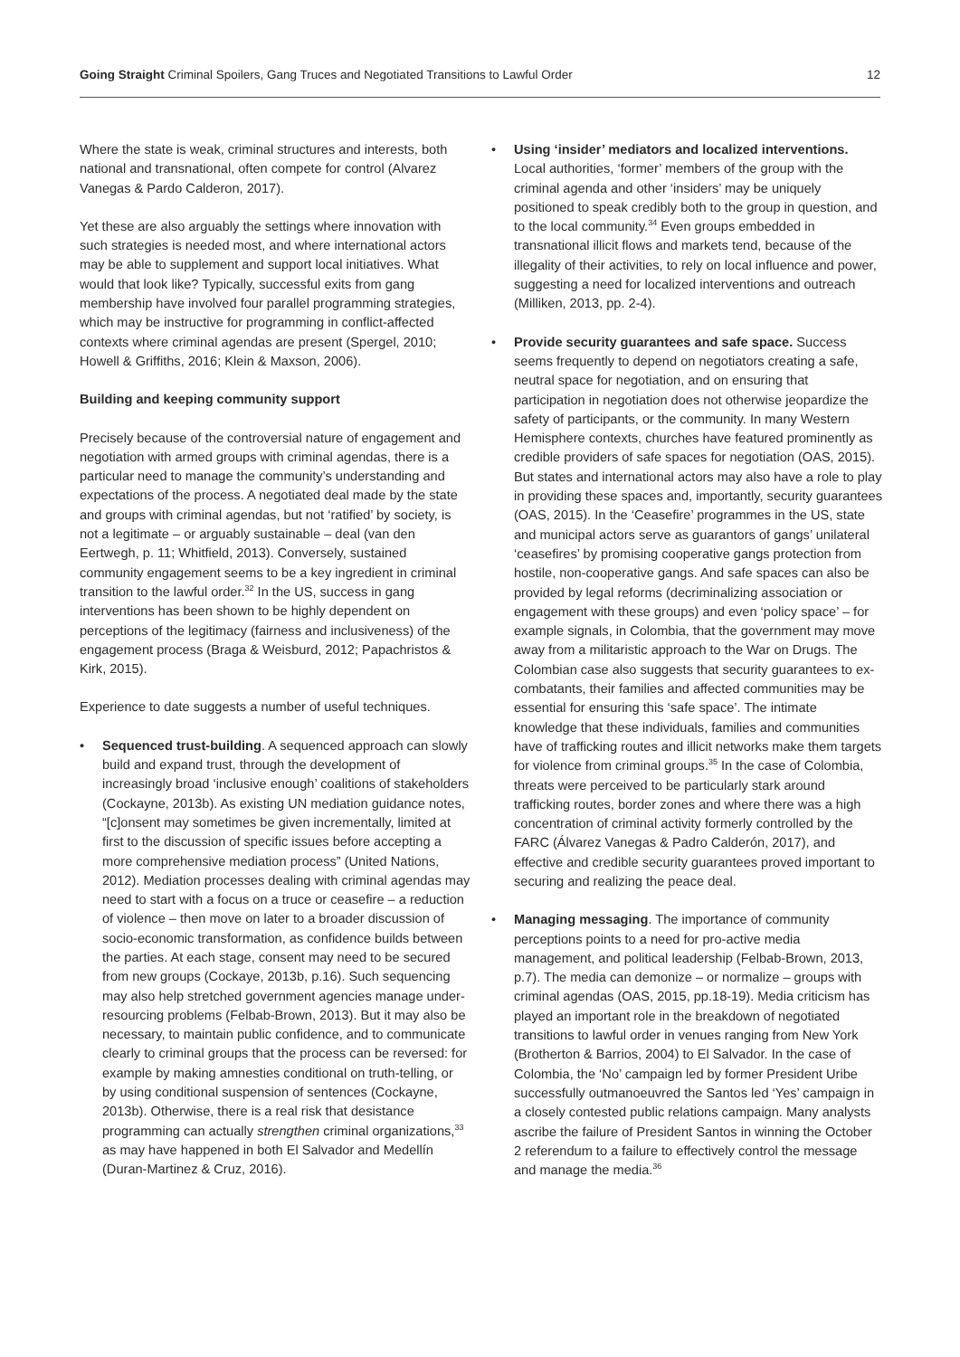Going Straight Criminal Spoilers, Gang Truces and Negotiated Transitions to Lawful Order
12
Where the state is weak, criminal structures and interests, both national and transnational, often compete for control (Alvarez Vanegas & Pardo Calderon, 2017).
Yet these are also arguably the settings where innovation with such strategies is needed most, and where international actors may be able to supplement and support local initiatives. What would that look like? Typically, successful exits from gang membership have involved four parallel programming strategies, which may be instructive for programming in conflict-affected contexts where criminal agendas are present (Spergel, 2010; Howell & Griffiths, 2016; Klein & Maxson, 2006).
Building and keeping community support
Precisely because of the controversial nature of engagement and negotiation with armed groups with criminal agendas, there is a particular need to manage the community’s understanding and expectations of the process. A negotiated deal made by the state and groups with criminal agendas, but not ‘ratified’ by society, is not a legitimate – or arguably sustainable – deal (van den Eertwegh, p. 11; Whitfield, 2013). Conversely, sustained community engagement seems to be a key ingredient in criminal transition to the lawful order.<sup>32</sup> In the US, success in gang interventions has been shown to be highly dependent on perceptions of the legitimacy (fairness and inclusiveness) of the engagement process (Braga & Weisburd, 2012; Papachristos & Kirk, 2015).
Experience to date suggests a number of useful techniques.
• Sequenced trust-building. A sequenced approach can slowly build and expand trust, through the development of increasingly broad ‘inclusive enough’ coalitions of stakeholders (Cockayne, 2013b). As existing UN mediation guidance notes, “[c]onsent may sometimes be given incrementally, limited at first to the discussion of specific issues before accepting a more comprehensive mediation process” (United Nations, 2012). Mediation processes dealing with criminal agendas may need to start with a focus on a truce or ceasefire – a reduction of violence – then move on later to a broader discussion of socio-economic transformation, as confidence builds between the parties. At each stage, consent may need to be secured from new groups (Cockaye, 2013b, p.16). Such sequencing may also help stretched government agencies manage under-resourcing problems (Felbab-Brown, 2013). But it may also be necessary, to maintain public confidence, and to communicate clearly to criminal groups that the process can be reversed: for example by making amnesties conditional on truth-telling, or by using conditional suspension of sentences (Cockayne, 2013b). Otherwise, there is a real risk that desistance programming can actually strengthen criminal organizations,<sup>33</sup> as may have happened in both El Salvador and Medellín (Duran-Martinez & Cruz, 2016).
• Using ‘insider’ mediators and localized interventions. Local authorities, ‘former’ members of the group with the criminal agenda and other ‘insiders’ may be uniquely positioned to speak credibly both to the group in question, and to the local community.<sup>34</sup> Even groups embedded in transnational illicit flows and markets tend, because of the illegality of their activities, to rely on local influence and power, suggesting a need for localized interventions and outreach (Milliken, 2013, pp. 2-4).
• Provide security guarantees and safe space. Success seems frequently to depend on negotiators creating a safe, neutral space for negotiation, and on ensuring that participation in negotiation does not otherwise jeopardize the safety of participants, or the community. In many Western Hemisphere contexts, churches have featured prominently as credible providers of safe spaces for negotiation (OAS, 2015). But states and international actors may also have a role to play in providing these spaces and, importantly, security guarantees (OAS, 2015). In the ‘Ceasefire’ programmes in the US, state and municipal actors serve as guarantors of gangs’ unilateral ‘ceasefires’ by promising cooperative gangs protection from hostile, non-cooperative gangs. And safe spaces can also be provided by legal reforms (decriminalizing association or engagement with these groups) and even ‘policy space’ – for example signals, in Colombia, that the government may move away from a militaristic approach to the War on Drugs. The Colombian case also suggests that security guarantees to ex-combatants, their families and affected communities may be essential for ensuring this ‘safe space’. The intimate knowledge that these individuals, families and communities have of trafficking routes and illicit networks make them targets for violence from criminal groups.<sup>35</sup> In the case of Colombia, threats were perceived to be particularly stark around trafficking routes, border zones and where there was a high concentration of criminal activity formerly controlled by the FARC (Álvarez Vanegas & Padro Calderón, 2017), and effective and credible security guarantees proved important to securing and realizing the peace deal.
• Managing messaging. The importance of community perceptions points to a need for pro-active media management, and political leadership (Felbab-Brown, 2013, p.7). The media can demonize – or normalize – groups with criminal agendas (OAS, 2015, pp.18-19). Media criticism has played an important role in the breakdown of negotiated transitions to lawful order in venues ranging from New York (Brotherton & Barrios, 2004) to El Salvador. In the case of Colombia, the ‘No’ campaign led by former President Uribe successfully outmanoeuvred the Santos led ‘Yes’ campaign in a closely contested public relations campaign. Many analysts ascribe the failure of President Santos in winning the October 2 referendum to a failure to effectively control the message and manage the media.<sup>36</sup>